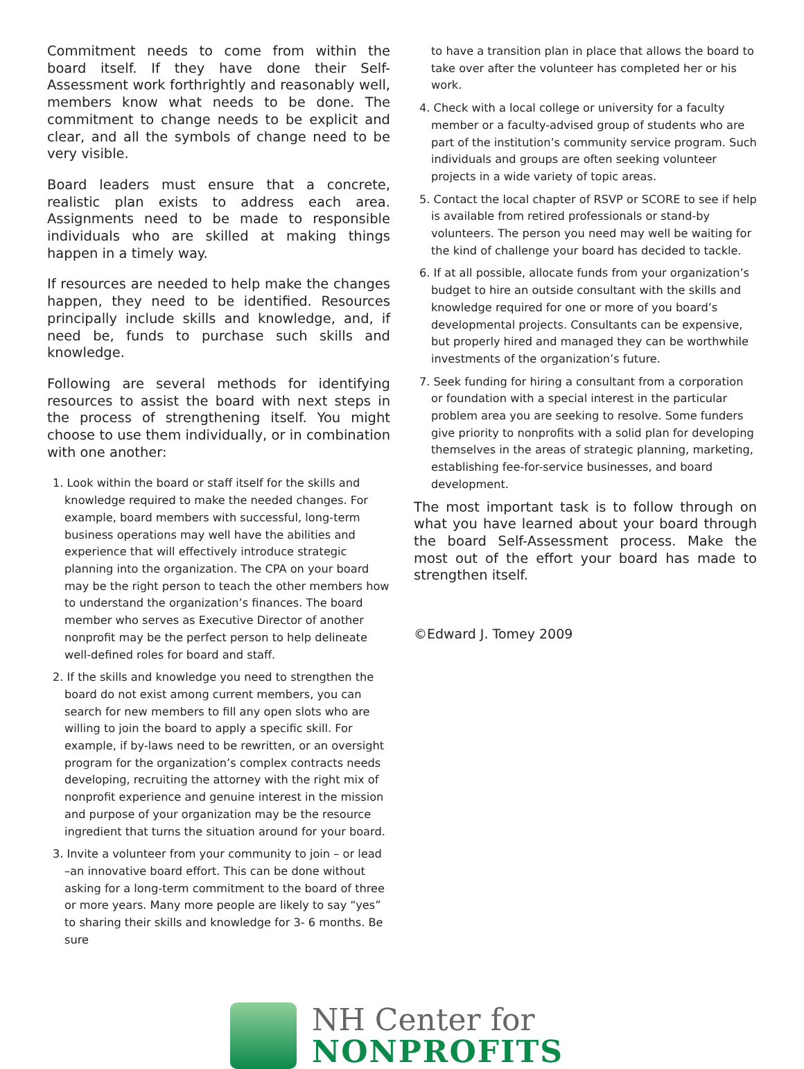Commitment needs to come from within the board itself. If they have done their Self-Assessment work forthrightly and reasonably well, members know what needs to be done. The commitment to change needs to be explicit and clear, and all the symbols of change need to be very visible.
Board leaders must ensure that a concrete, realistic plan exists to address each area. Assignments need to be made to responsible individuals who are skilled at making things happen in a timely way.
If resources are needed to help make the changes happen, they need to be identified. Resources principally include skills and knowledge, and, if need be, funds to purchase such skills and knowledge.
Following are several methods for identifying resources to assist the board with next steps in the process of strengthening itself. You might choose to use them individually, or in combination with one another:
1. Look within the board or staff itself for the skills and knowledge required to make the needed changes. For example, board members with successful, long-term business operations may well have the abilities and experience that will effectively introduce strategic planning into the organization. The CPA on your board may be the right person to teach the other members how to understand the organization’s finances. The board member who serves as Executive Director of another nonprofit may be the perfect person to help delineate well-defined roles for board and staff.
2. If the skills and knowledge you need to strengthen the board do not exist among current members, you can search for new members to fill any open slots who are willing to join the board to apply a specific skill. For example, if by-laws need to be rewritten, or an oversight program for the organization’s complex contracts needs developing, recruiting the attorney with the right mix of nonprofit experience and genuine interest in the mission and purpose of your organization may be the resource ingredient that turns the situation around for your board.
3. Invite a volunteer from your community to join – or lead –an innovative board effort. This can be done without asking for a long-term commitment to the board of three or more years. Many more people are likely to say “yes” to sharing their skills and knowledge for 3- 6 months. Be sure
to have a transition plan in place that allows the board to take over after the volunteer has completed her or his work.
4. Check with a local college or university for a faculty member or a faculty-advised group of students who are part of the institution’s community service program. Such individuals and groups are often seeking volunteer projects in a wide variety of topic areas.
5. Contact the local chapter of RSVP or SCORE to see if help is available from retired professionals or stand-by volunteers. The person you need may well be waiting for the kind of challenge your board has decided to tackle.
6. If at all possible, allocate funds from your organization’s budget to hire an outside consultant with the skills and knowledge required for one or more of you board’s developmental projects. Consultants can be expensive, but properly hired and managed they can be worthwhile investments of the organization’s future.
7. Seek funding for hiring a consultant from a corporation or foundation with a special interest in the particular problem area you are seeking to resolve. Some funders give priority to nonprofits with a solid plan for developing themselves in the areas of strategic planning, marketing, establishing fee-for-service businesses, and board development.
The most important task is to follow through on what you have learned about your board through the board Self-Assessment process. Make the most out of the effort your board has made to strengthen itself.
©Edward J. Tomey 2009
NH Center for
NONPROFITS